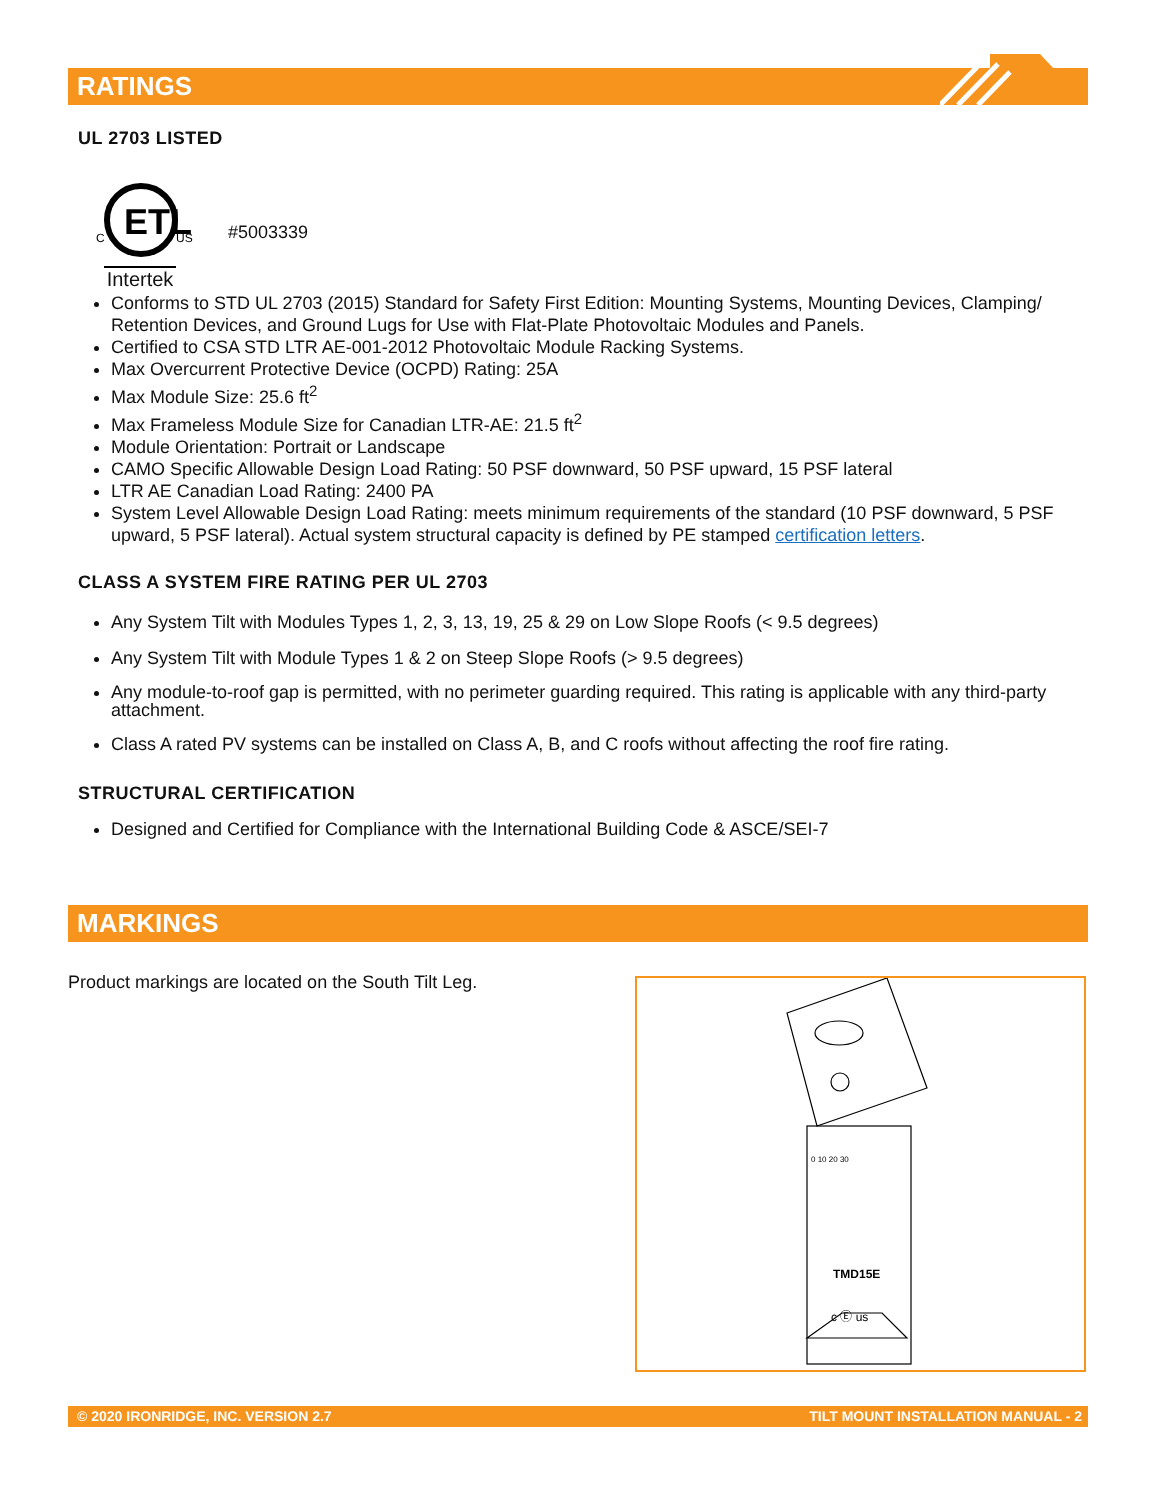RATINGS
UL 2703 LISTED
ETL
C
US
Intertek
#5003339
Conforms to STD UL 2703 (2015) Standard for Safety First Edition: Mounting Systems, Mounting Devices, Clamping/ Retention Devices, and Ground Lugs for Use with Flat-Plate Photovoltaic Modules and Panels.
Certified to CSA STD LTR AE-001-2012 Photovoltaic Module Racking Systems.
Max Overcurrent Protective Device (OCPD) Rating: 25A
Max Module Size: 25.6 ft<sup>2</sup>
Max Frameless Module Size for Canadian LTR-AE: 21.5 ft<sup>2</sup>
Module Orientation: Portrait or Landscape
CAMO Specific Allowable Design Load Rating: 50 PSF downward, 50 PSF upward, 15 PSF lateral
LTR AE Canadian Load Rating: 2400 PA
System Level Allowable Design Load Rating: meets minimum requirements of the standard (10 PSF downward, 5 PSF upward, 5 PSF lateral). Actual system structural capacity is defined by PE stamped certification letters.
CLASS A SYSTEM FIRE RATING PER UL 2703
Any System Tilt with Modules Types 1, 2, 3, 13, 19, 25 & 29 on Low Slope Roofs (< 9.5 degrees)
Any System Tilt with Module Types 1 & 2 on Steep Slope Roofs (> 9.5 degrees)
Any module-to-roof gap is permitted, with no perimeter guarding required. This rating is applicable with any third-party attachment.
Class A rated PV systems can be installed on Class A, B, and C roofs without affecting the roof fire rating.
STRUCTURAL CERTIFICATION
Designed and Certified for Compliance with the International Building Code & ASCE/SEI-7
MARKINGS
Product markings are located on the South Tilt Leg.
TMD15E
c Ⓔ us
0 10 20 30
© 2020 IRONRIDGE, INC. VERSION 2.7 TILT MOUNT INSTALLATION MANUAL - 2